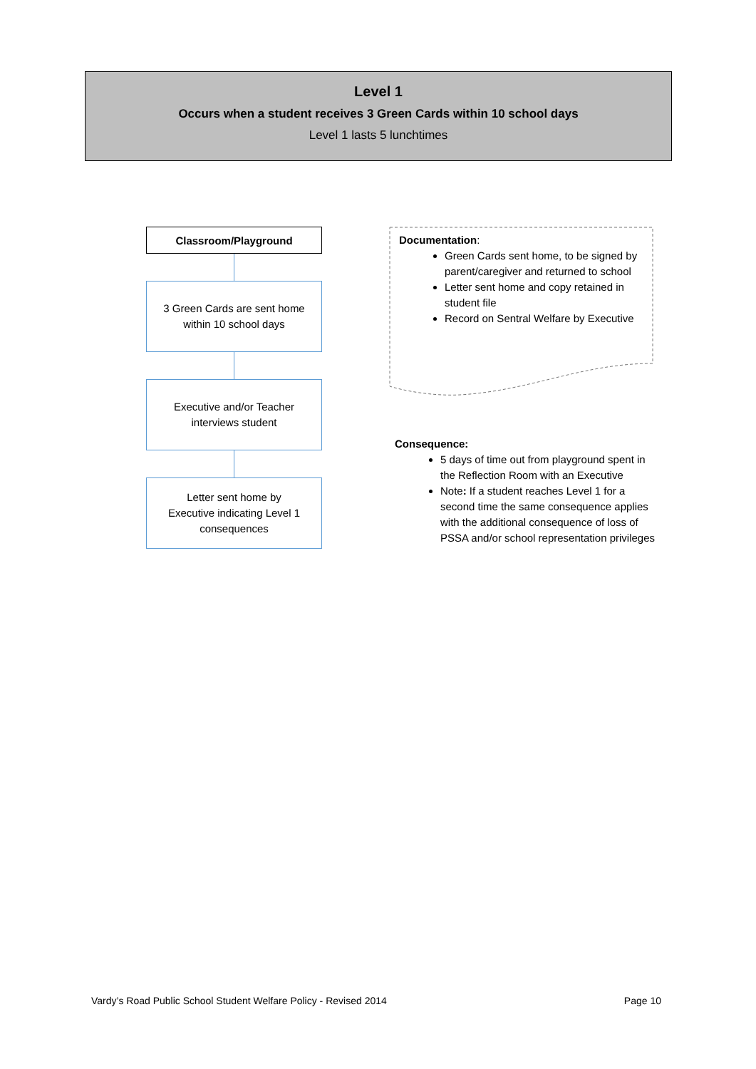Level 1
Occurs when a student receives 3 Green Cards within 10 school days
Level 1 lasts 5 lunchtimes
Classroom/Playground
3 Green Cards are sent home
within 10 school days
Executive and/or Teacher
interviews student
Letter sent home by
Executive indicating Level 1
consequences
Documentation:
Green Cards sent home, to be signed by parent/caregiver and returned to school
Letter sent home and copy retained in student file
Record on Sentral Welfare by Executive
Consequence:
5 days of time out from playground spent in the Reflection Room with an Executive
Note: If a student reaches Level 1 for a second time the same consequence applies with the additional consequence of loss of PSSA and/or school representation privileges
Vardy’s Road Public School Student Welfare Policy - Revised 2014 Page 10